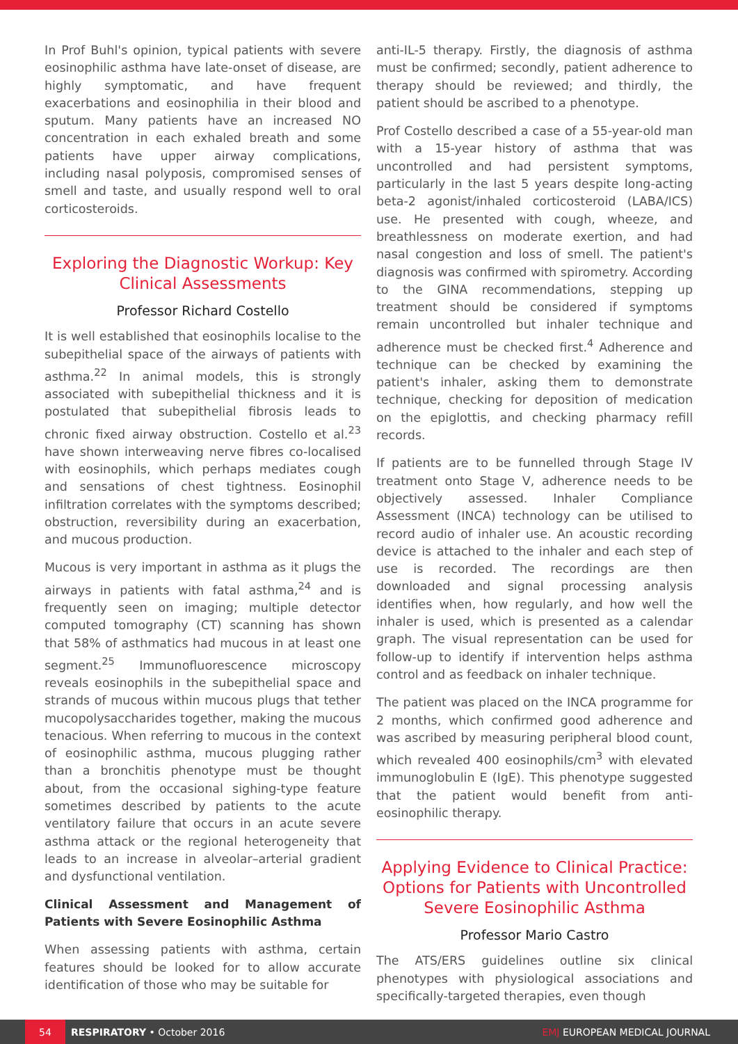In Prof Buhl's opinion, typical patients with severe eosinophilic asthma have late-onset of disease, are highly symptomatic, and have frequent exacerbations and eosinophilia in their blood and sputum. Many patients have an increased NO concentration in each exhaled breath and some patients have upper airway complications, including nasal polyposis, compromised senses of smell and taste, and usually respond well to oral corticosteroids.
Exploring the Diagnostic Workup: Key Clinical Assessments
Professor Richard Costello
It is well established that eosinophils localise to the subepithelial space of the airways of patients with asthma.<sup>22</sup> In animal models, this is strongly associated with subepithelial thickness and it is postulated that subepithelial fibrosis leads to chronic fixed airway obstruction. Costello et al.<sup>23</sup> have shown interweaving nerve fibres co-localised with eosinophils, which perhaps mediates cough and sensations of chest tightness. Eosinophil infiltration correlates with the symptoms described; obstruction, reversibility during an exacerbation, and mucous production.
Mucous is very important in asthma as it plugs the airways in patients with fatal asthma,<sup>24</sup> and is frequently seen on imaging; multiple detector computed tomography (CT) scanning has shown that 58% of asthmatics had mucous in at least one segment.<sup>25</sup> Immunofluorescence microscopy reveals eosinophils in the subepithelial space and strands of mucous within mucous plugs that tether mucopolysaccharides together, making the mucous tenacious. When referring to mucous in the context of eosinophilic asthma, mucous plugging rather than a bronchitis phenotype must be thought about, from the occasional sighing-type feature sometimes described by patients to the acute ventilatory failure that occurs in an acute severe asthma attack or the regional heterogeneity that leads to an increase in alveolar–arterial gradient and dysfunctional ventilation.
Clinical Assessment and Management of Patients with Severe Eosinophilic Asthma
When assessing patients with asthma, certain features should be looked for to allow accurate identification of those who may be suitable for
anti-IL-5 therapy. Firstly, the diagnosis of asthma must be confirmed; secondly, patient adherence to therapy should be reviewed; and thirdly, the patient should be ascribed to a phenotype.
Prof Costello described a case of a 55-year-old man with a 15-year history of asthma that was uncontrolled and had persistent symptoms, particularly in the last 5 years despite long-acting beta-2 agonist/inhaled corticosteroid (LABA/ICS) use. He presented with cough, wheeze, and breathlessness on moderate exertion, and had nasal congestion and loss of smell. The patient's diagnosis was confirmed with spirometry. According to the GINA recommendations, stepping up treatment should be considered if symptoms remain uncontrolled but inhaler technique and adherence must be checked first.<sup>4</sup> Adherence and technique can be checked by examining the patient's inhaler, asking them to demonstrate technique, checking for deposition of medication on the epiglottis, and checking pharmacy refill records.
If patients are to be funnelled through Stage IV treatment onto Stage V, adherence needs to be objectively assessed. Inhaler Compliance Assessment (INCA) technology can be utilised to record audio of inhaler use. An acoustic recording device is attached to the inhaler and each step of use is recorded. The recordings are then downloaded and signal processing analysis identifies when, how regularly, and how well the inhaler is used, which is presented as a calendar graph. The visual representation can be used for follow-up to identify if intervention helps asthma control and as feedback on inhaler technique.
The patient was placed on the INCA programme for 2 months, which confirmed good adherence and was ascribed by measuring peripheral blood count, which revealed 400 eosinophils/cm<sup>3</sup> with elevated immunoglobulin E (IgE). This phenotype suggested that the patient would benefit from anti-eosinophilic therapy.
Applying Evidence to Clinical Practice: Options for Patients with Uncontrolled Severe Eosinophilic Asthma
Professor Mario Castro
The ATS/ERS guidelines outline six clinical phenotypes with physiological associations and specifically-targeted therapies, even though
54
RESPIRATORY • October 2016 EMJ EUROPEAN MEDICAL JOURNAL